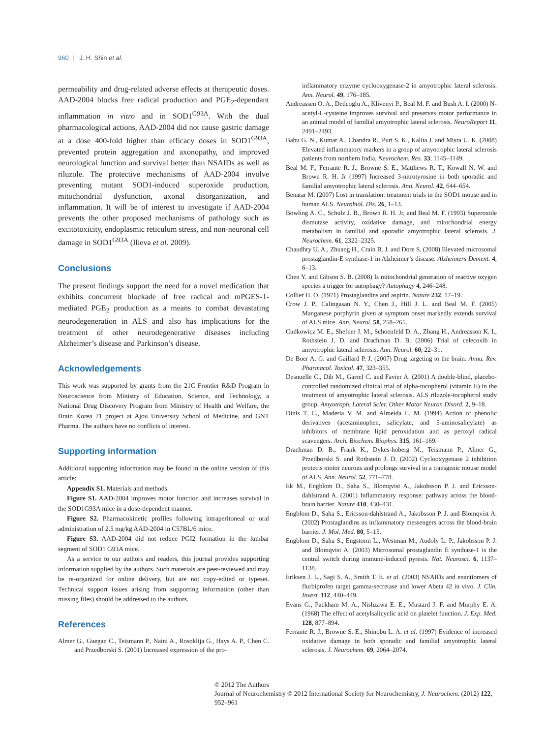960 | J. H. Shin et al.
permeability and drug-related adverse effects at therapeutic doses. AAD-2004 blocks free radical production and PGE<sub>2</sub>-dependant inflammation in vitro and in SOD1<sup>G93A</sup>. With the dual pharmacological actions, AAD-2004 did not cause gastric damage at a dose 400-fold higher than efficacy doses in SOD1<sup>G93A</sup>, prevented protein aggregation and axonopathy, and improved neurological function and survival better than NSAIDs as well as riluzole. The protective mechanisms of AAD-2004 involve preventing mutant SOD1-induced superoxide production, mitochondrial dysfunction, axonal disorganization, and inflammation. It will be of interest to investigate if AAD-2004 prevents the other proposed mechanisms of pathology such as excitotoxicity, endoplasmic reticulum stress, and non-neuronal cell damage in SOD1<sup>G93A</sup> (Ilieva et al. 2009).
Conclusions
The present findings support the need for a novel medication that exhibits concurrent blockade of free radical and mPGES-1-mediated PGE<sub>2</sub> production as a means to combat devastating neurodegeneration in ALS and also has implications for the treatment of other neurodegenerative diseases including Alzheimer’s disease and Parkinson’s disease.
Acknowledgements
This work was supported by grants from the 21C Frontier R&D Program in Neuroscience from Ministry of Education, Science, and Technology, a National Drug Discovery Program from Ministry of Health and Welfare, the Brain Korea 21 project at Ajou University School of Medicine, and GNT Pharma. The authors have no conflicts of interest.
Supporting information
Additional supporting information may be found in the online version of this article:
Appendix S1. Materials and methods.
Figure S1. AAD-2004 improves motor function and increases survival in the SOD1G93A mice in a dose-dependent manner.
Figure S2. Pharmacokinetic profiles following intraperitoneal or oral administration of 2.5 mg/kg AAD-2004 in C57BL/6 mice.
Figure S3. AAD-2004 did not reduce PGI2 formation in the lumbar segment of SOD1 G93A mice.
As a service to our authors and readers, this journal provides supporting information supplied by the authors. Such materials are peer-reviewed and may be re-organized for online delivery, but are not copy-edited or typeset. Technical support issues arising from supporting information (other than missing files) should be addressed to the authors.
References
Almer G., Guegan C., Teismann P., Naini A., Rosoklija G., Hays A. P., Chen C. and Przedborski S. (2001) Increased expression of the pro-
inflammatory enzyme cyclooxygenase-2 in amyotrophic lateral sclerosis. Ann. Neurol. 49, 176–185.
Andreassen O. A., Dedeoglu A., Klivenyi P., Beal M. F. and Bush A. I. (2000) N-acetyl-L-cysteine improves survival and preserves motor performance in an animal model of familial amyotrophic lateral sclerosis. NeuroReport 11, 2491–2493.
Babu G. N., Kumar A., Chandra R., Puri S. K., Kalita J. and Misra U. K. (2008) Elevated inflammatory markers in a group of amyotrophic lateral sclerosis patients from northern India. Neurochem. Res. 33, 1145–1149.
Beal M. F., Ferrante R. J., Browne S. E., Matthews R. T., Kowall N. W. and Brown R. H. Jr (1997) Increased 3-nitrotyrosine in both sporadic and familial amyotrophic lateral sclerosis. Ann. Neurol. 42, 644–654.
Benatar M. (2007) Lost in translation: treatment trials in the SOD1 mouse and in human ALS. Neurobiol. Dis. 26, 1–13.
Bowling A. C., Schulz J. B., Brown R. H. Jr, and Beal M. F. (1993) Superoxide dismutase activity, oxidative damage, and mitochondrial energy metabolism in familial and sporadic amyotrophic lateral sclerosis. J. Neurochem. 61, 2322–2325.
Chaudhry U. A., Zhuang H., Crain B. J. and Dore S. (2008) Elevated microsomal prostaglandin-E synthase-1 in Alzheimer’s disease. Alzheimers Dement. 4, 6–13.
Chen Y. and Gibson S. B. (2008) Is mitochondrial generation of reactive oxygen species a trigger for autophagy? Autophagy 4, 246–248.
Collier H. O. (1971) Prostaglandins and aspirin. Nature 232, 17–19.
Crow J. P., Calingasan N. Y., Chen J., Hill J. L. and Beal M. F. (2005) Manganese porphyrin given at symptom onset markedly extends survival of ALS mice. Ann. Neurol. 58, 258–265.
Cudkowicz M. E., Shefner J. M., Schoenfeld D. A., Zhang H., Andreasson K. I., Rothstein J. D. and Drachman D. B. (2006) Trial of celecoxib in amyotrophic lateral sclerosis. Ann. Neurol. 60, 22–31.
De Boer A. G. and Gaillard P. J. (2007) Drug targeting to the brain. Annu. Rev. Pharmacol. Toxicol. 47, 323–355.
Desnuelle C., Dib M., Garrel C. and Favier A. (2001) A double-blind, placebo-controlled randomized clinical trial of alpha-tocopherol (vitamin E) in the treatment of amyotrophic lateral sclerosis. ALS riluzole-tocopherol study group. Amyotroph. Lateral Scler. Other Motor Neuron Disord. 2, 9–18.
Dinis T. C., Maderia V. M. and Almeida L. M. (1994) Action of phenolic derivatives (acetaminophen, salicylate, and 5-aminosalicylate) as inhibitors of membrane lipid peroxidation and as peroxyl radical scavengers. Arch. Biochem. Biophys. 315, 161–169.
Drachman D. B., Frank K., Dykes-hoberg M., Teismann P., Almer G., Przedborski S. and Rothstein J. D. (2002) Cyclooxygenase 2 inhibition protects motor neurons and prolongs survival in a transgenic mouse model of ALS. Ann. Neurol. 52, 771–778.
Ek M., Engblom D., Saha S., Blomqvist A., Jakobsson P. J. and Ericsson-dahlstrand A. (2001) Inflammatory response: pathway across the blood-brain barrier. Nature 410, 430–431.
Engblom D., Saha S., Ericsson-dahlstrand A., Jakobsson P. J. and Blomqvist A. (2002) Prostaglandins as inflammatory messengers across the blood-brain barrier. J. Mol. Med. 80, 5–15.
Engblom D., Saha S., Engstorm L., Westman M., Audoly L. P., Jakobsson P. J. and Blomqvist A. (2003) Microsomal prostaglandin E synthase-1 is the central switch during immune-induced pyresis. Nat. Neurosci. 6, 1137–1138.
Eriksen J. L., Sagi S. A., Smith T. E. et al. (2003) NSAIDs and enantiomers of flurbiprofen target gamma-secretase and lower Abeta 42 in vivo. J. Clin. Invest. 112, 440–449.
Evans G., Packham M. A., Nishzawa E. E., Mustard J. F. and Murphy E. A. (1968) The effect of acetylsalicyclic acid on platelet function. J. Exp. Med. 128, 877–894.
Ferrante R. J., Browne S. E., Shinobu L. A. et al. (1997) Evidence of increased oxidative damage in both sporadic and familial amyotrophic lateral sclerosis. J. Neurochem. 69, 2064–2074.
© 2012 The Authors
Journal of Neurochemistry © 2012 International Society for Neurochemistry, J. Neurochem. (2012) 122, 952–961